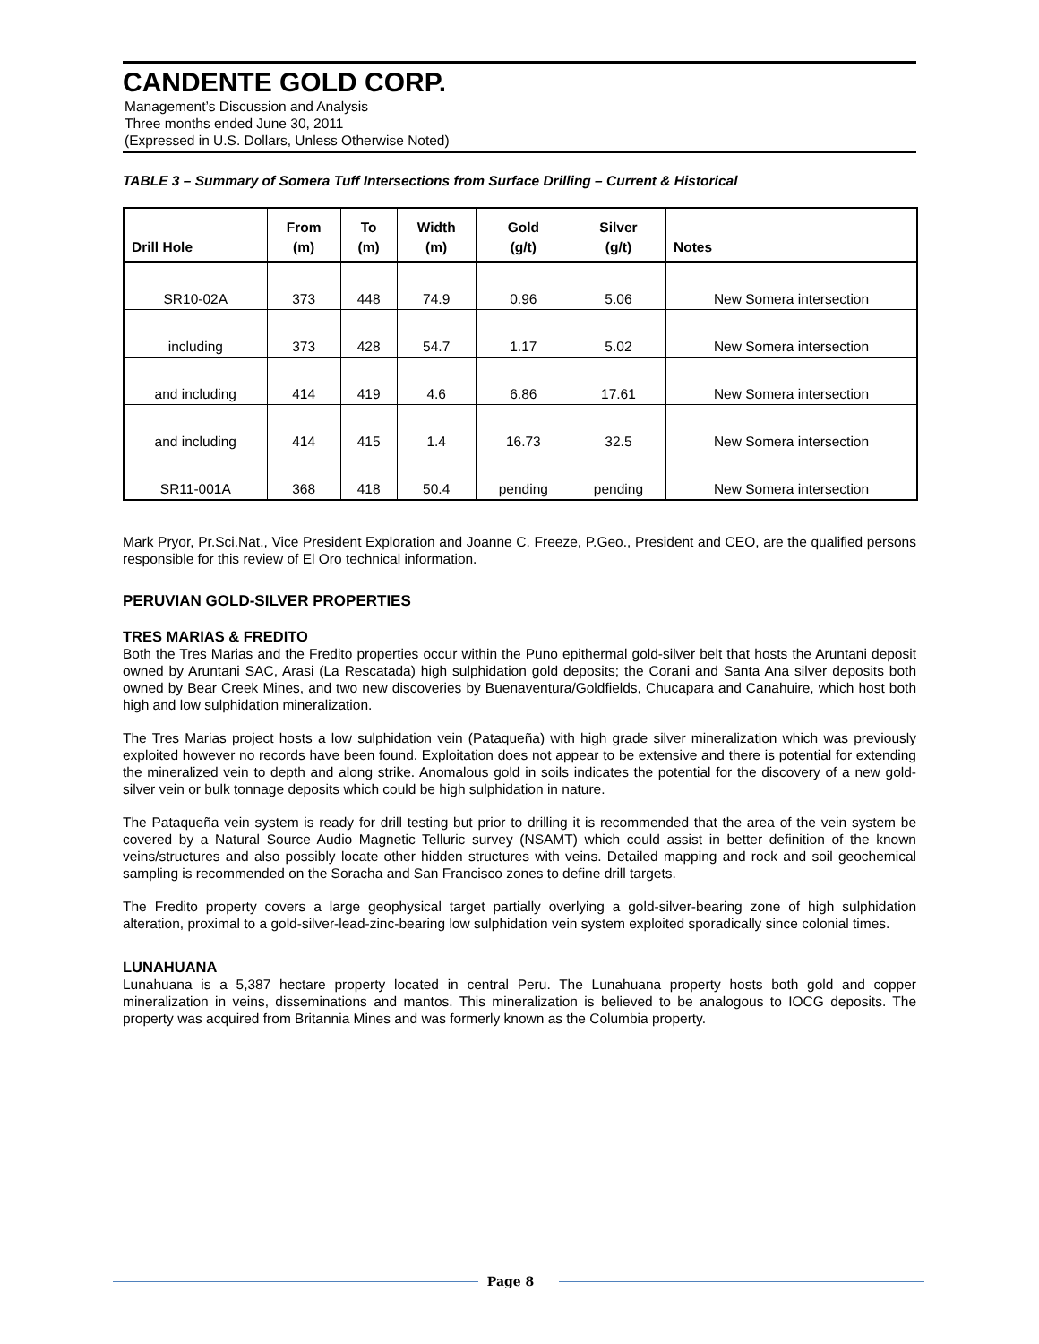CANDENTE GOLD CORP.
Management’s Discussion and Analysis
Three months ended June 30, 2011
(Expressed in U.S. Dollars, Unless Otherwise Noted)
TABLE 3 – Summary of Somera Tuff Intersections from Surface Drilling – Current & Historical
| | From | To | Width | Gold | Silver | |
| --- | --- | --- | --- | --- | --- | --- |
| Drill Hole | (m) | (m) | (m) | (g/t) | (g/t) | Notes |
| SR10-02A | 373 | 448 | 74.9 | 0.96 | 5.06 | New Somera intersection |
| including | 373 | 428 | 54.7 | 1.17 | 5.02 | New Somera intersection |
| and including | 414 | 419 | 4.6 | 6.86 | 17.61 | New Somera intersection |
| and including | 414 | 415 | 1.4 | 16.73 | 32.5 | New Somera intersection |
| SR11-001A | 368 | 418 | 50.4 | pending | pending | New Somera intersection |
Mark Pryor, Pr.Sci.Nat., Vice President Exploration and Joanne C. Freeze, P.Geo., President and CEO, are the qualified persons responsible for this review of El Oro technical information.
PERUVIAN GOLD-SILVER PROPERTIES
TRES MARIAS & FREDITO
Both the Tres Marias and the Fredito properties occur within the Puno epithermal gold-silver belt that hosts the Aruntani deposit owned by Aruntani SAC, Arasi (La Rescatada) high sulphidation gold deposits; the Corani and Santa Ana silver deposits both owned by Bear Creek Mines, and two new discoveries by Buenaventura/Goldfields, Chucapara and Canahuire, which host both high and low sulphidation mineralization.
The Tres Marias project hosts a low sulphidation vein (Pataqueña) with high grade silver mineralization which was previously exploited however no records have been found. Exploitation does not appear to be extensive and there is potential for extending the mineralized vein to depth and along strike. Anomalous gold in soils indicates the potential for the discovery of a new gold-silver vein or bulk tonnage deposits which could be high sulphidation in nature.
The Pataqueña vein system is ready for drill testing but prior to drilling it is recommended that the area of the vein system be covered by a Natural Source Audio Magnetic Telluric survey (NSAMT) which could assist in better definition of the known veins/structures and also possibly locate other hidden structures with veins. Detailed mapping and rock and soil geochemical sampling is recommended on the Soracha and San Francisco zones to define drill targets.
The Fredito property covers a large geophysical target partially overlying a gold-silver-bearing zone of high sulphidation alteration, proximal to a gold-silver-lead-zinc-bearing low sulphidation vein system exploited sporadically since colonial times.
LUNAHUANA
Lunahuana is a 5,387 hectare property located in central Peru. The Lunahuana property hosts both gold and copper mineralization in veins, disseminations and mantos. This mineralization is believed to be analogous to IOCG deposits. The property was acquired from Britannia Mines and was formerly known as the Columbia property.
Page 8